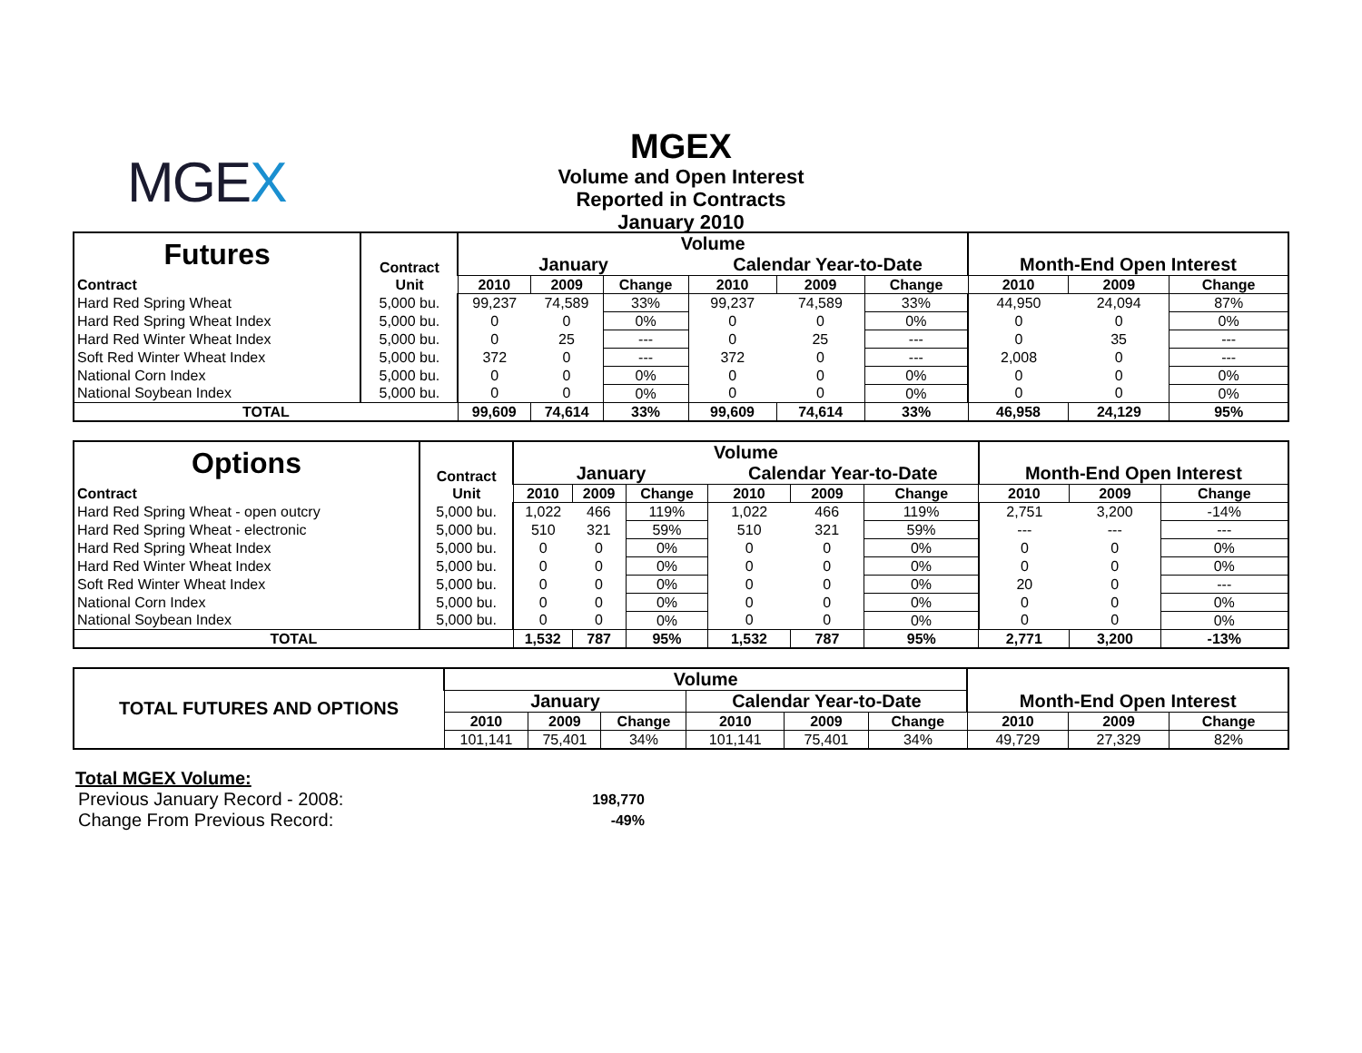MGEX
MGEX
Volume and Open Interest
Reported in Contracts
January 2010
| Futures | Contract | Volume | | | | | | Month-End Open Interest | | |
| --- | --- | --- | --- | --- | --- | --- | --- | --- | --- | --- |
| | | January | | | Calendar Year-to-Date | | | | | |
| Contract | Unit | 2010 | 2009 | Change | 2010 | 2009 | Change | 2010 | 2009 | Change |
| Hard Red Spring Wheat | 5,000 bu. | 99,237 | 74,589 | 33% | 99,237 | 74,589 | 33% | 44,950 | 24,094 | 87% |
| Hard Red Spring Wheat Index | 5,000 bu. | 0 | 0 | 0% | 0 | 0 | 0% | 0 | 0 | 0% |
| Hard Red Winter Wheat Index | 5,000 bu. | 0 | 25 | --- | 0 | 25 | --- | 0 | 35 | --- |
| Soft Red Winter Wheat Index | 5,000 bu. | 372 | 0 | --- | 372 | 0 | --- | 2,008 | 0 | --- |
| National Corn Index | 5,000 bu. | 0 | 0 | 0% | 0 | 0 | 0% | 0 | 0 | 0% |
| National Soybean Index | 5,000 bu. | 0 | 0 | 0% | 0 | 0 | 0% | 0 | 0 | 0% |
| TOTAL | | 99,609 | 74,614 | 33% | 99,609 | 74,614 | 33% | 46,958 | 24,129 | 95% |
| Options | Contract | Volume | | | | | | Month-End Open Interest | | |
| --- | --- | --- | --- | --- | --- | --- | --- | --- | --- | --- |
| | | January | | | Calendar Year-to-Date | | | | | |
| Contract | Unit | 2010 | 2009 | Change | 2010 | 2009 | Change | 2010 | 2009 | Change |
| Hard Red Spring Wheat - open outcry | 5,000 bu. | 1,022 | 466 | 119% | 1,022 | 466 | 119% | 2,751 | 3,200 | -14% |
| Hard Red Spring Wheat - electronic | 5,000 bu. | 510 | 321 | 59% | 510 | 321 | 59% | --- | --- | --- |
| Hard Red Spring Wheat Index | 5,000 bu. | 0 | 0 | 0% | 0 | 0 | 0% | 0 | 0 | 0% |
| Hard Red Winter Wheat Index | 5,000 bu. | 0 | 0 | 0% | 0 | 0 | 0% | 0 | 0 | 0% |
| Soft Red Winter Wheat Index | 5,000 bu. | 0 | 0 | 0% | 0 | 0 | 0% | 20 | 0 | --- |
| National Corn Index | 5,000 bu. | 0 | 0 | 0% | 0 | 0 | 0% | 0 | 0 | 0% |
| National Soybean Index | 5,000 bu. | 0 | 0 | 0% | 0 | 0 | 0% | 0 | 0 | 0% |
| TOTAL | | 1,532 | 787 | 95% | 1,532 | 787 | 95% | 2,771 | 3,200 | -13% |
| TOTAL FUTURES AND OPTIONS | Volume | | | | | | Month-End Open Interest | | |
| --- | --- | --- | --- | --- | --- | --- | --- | --- | --- |
| | January | | | Calendar Year-to-Date | | | | | |
| | 2010 | 2009 | Change | 2010 | 2009 | Change | 2010 | 2009 | Change |
| | 101,141 | 75,401 | 34% | 101,141 | 75,401 | 34% | 49,729 | 27,329 | 82% |
Total MGEX Volume:
| Previous January Record - 2008: | 198,770 |
| Change From Previous Record: | -49% |